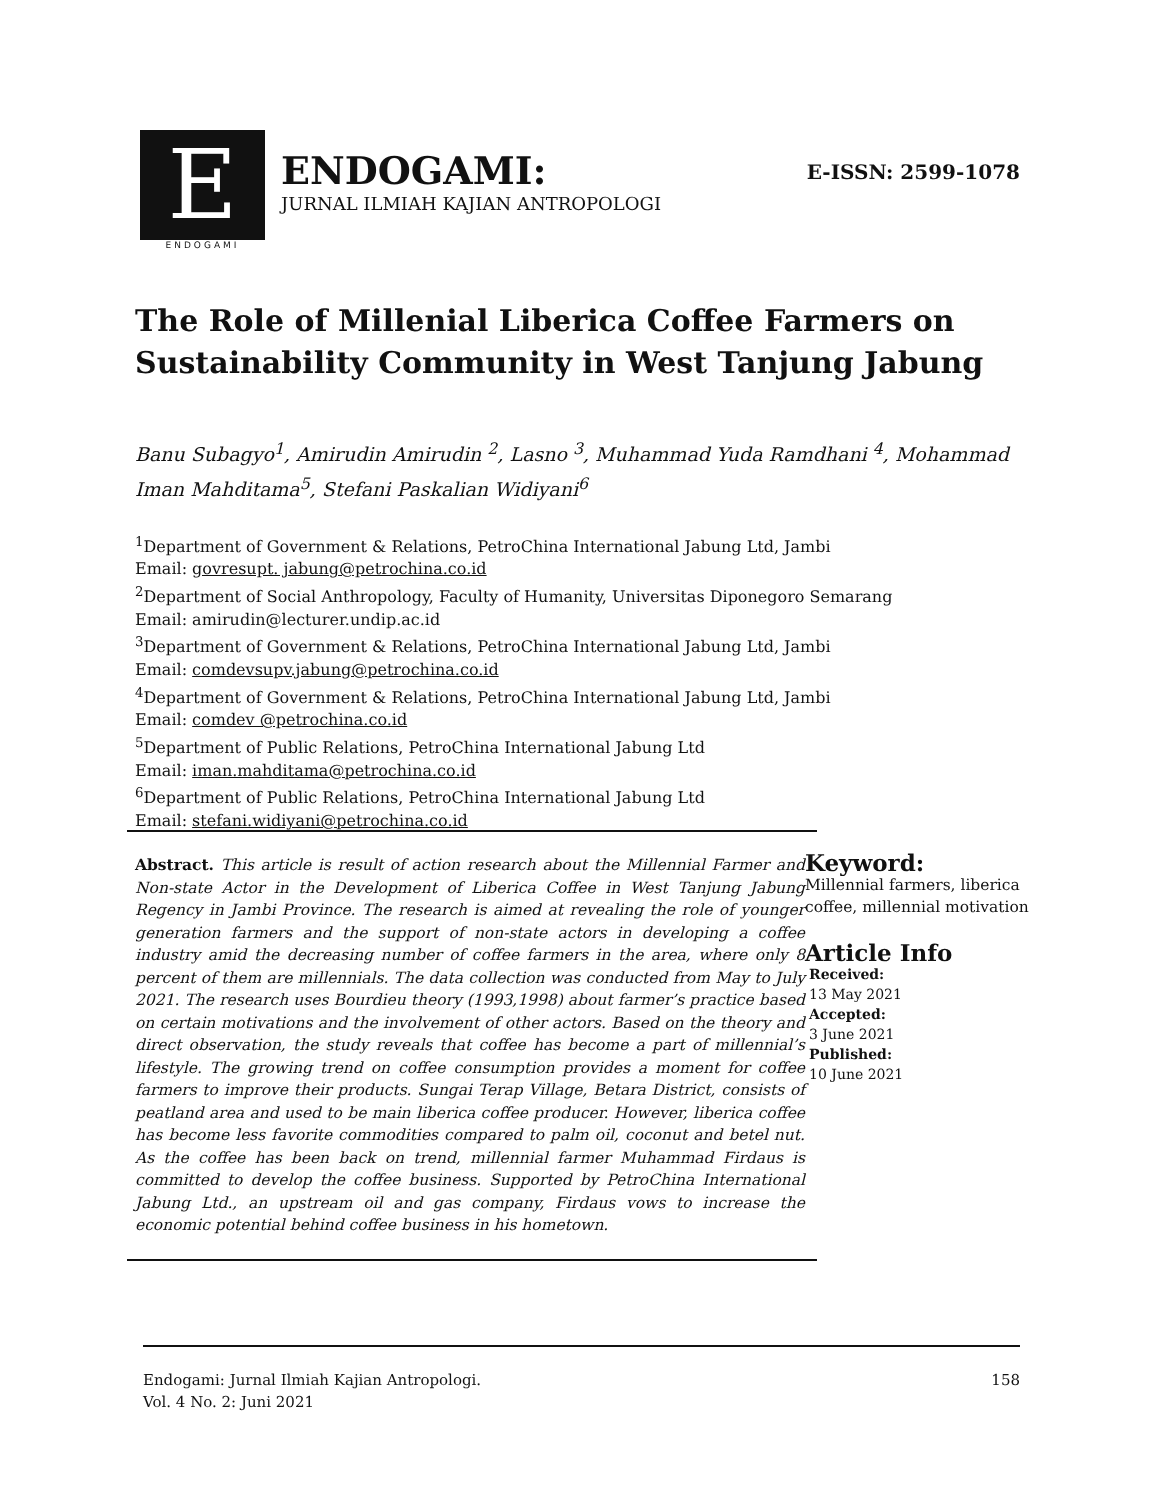E
ENDOGAMI
ENDOGAMI:
JURNAL ILMIAH KAJIAN ANTROPOLOGI
E-ISSN: 2599-1078
The Role of Millenial Liberica Coffee Farmers on Sustainability Community in West Tanjung Jabung
Banu Subagyo<sup>1</sup>, Amirudin Amirudin <sup>2</sup>, Lasno <sup>3</sup>, Muhammad Yuda Ramdhani <sup>4</sup>, Mohammad Iman Mahditama<sup>5</sup>, Stefani Paskalian Widiyani<sup>6</sup>
<sup>1</sup> Department of Government & Relations, PetroChina International Jabung Ltd, Jambi
Email: govresupt. jabung@petrochina.co.id
<sup>2</sup> Department of Social Anthropology, Faculty of Humanity, Universitas Diponegoro Semarang
Email: amirudin@lecturer.undip.ac.id
<sup>3</sup> Department of Government & Relations, PetroChina International Jabung Ltd, Jambi
Email: comdevsupv.jabung@petrochina.co.id
<sup>4</sup> Department of Government & Relations, PetroChina International Jabung Ltd, Jambi
Email: comdev @petrochina.co.id
<sup>5</sup> Department of Public Relations, PetroChina International Jabung Ltd
Email: iman.mahditama@petrochina.co.id
<sup>6</sup> Department of Public Relations, PetroChina International Jabung Ltd
Email: stefani.widiyani@petrochina.co.id
Abstract. This article is result of action research about the Millennial Farmer and Non-state Actor in the Development of Liberica Coffee in West Tanjung Jabung Regency in Jambi Province. The research is aimed at revealing the role of younger generation farmers and the support of non-state actors in developing a coffee industry amid the decreasing number of coffee farmers in the area, where only 8 percent of them are millennials. The data collection was conducted from May to July 2021. The research uses Bourdieu theory (1993,1998) about farmer’s practice based on certain motivations and the involvement of other actors. Based on the theory and direct observation, the study reveals that coffee has become a part of millennial’s lifestyle. The growing trend on coffee consumption provides a moment for coffee farmers to improve their products. Sungai Terap Village, Betara District, consists of peatland area and used to be main liberica coffee producer. However, liberica coffee has become less favorite commodities compared to palm oil, coconut and betel nut. As the coffee has been back on trend, millennial farmer Muhammad Firdaus is committed to develop the coffee business. Supported by PetroChina International Jabung Ltd., an upstream oil and gas company, Firdaus vows to increase the economic potential behind coffee business in his hometown.
Keyword:
Millennial farmers, liberica coffee, millennial motivation
Article Info
Received:
13 May 2021
Accepted:
3 June 2021
Published:
10 June 2021
Endogami: Jurnal Ilmiah Kajian Antropologi.
Vol. 4 No. 2: Juni 2021
158